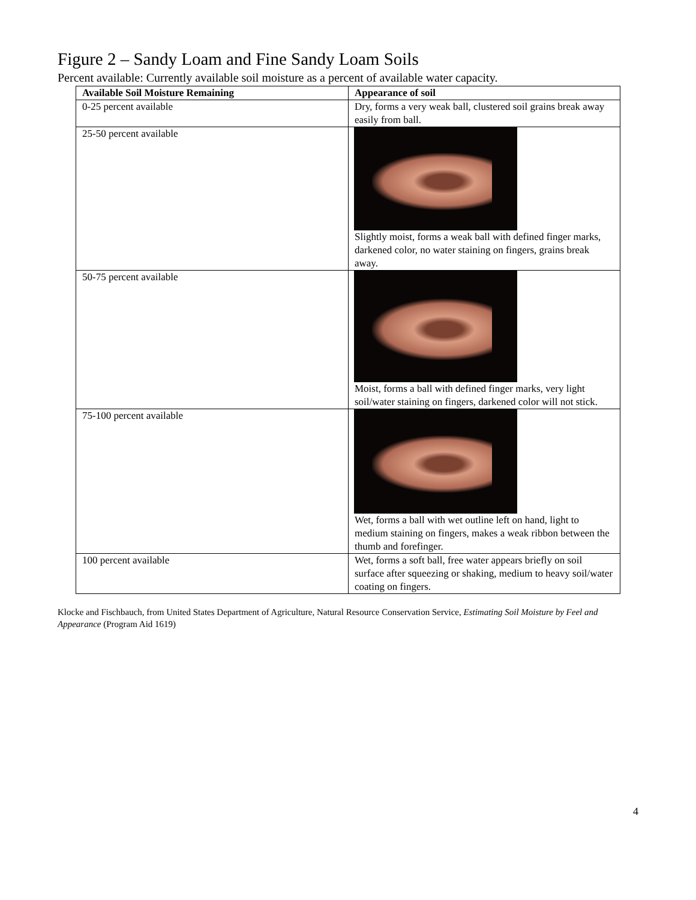Figure 2 – Sandy Loam and Fine Sandy Loam Soils
Percent available: Currently available soil moisture as a percent of available water capacity.
| Available Soil Moisture Remaining | Appearance of soil |
| --- | --- |
| 0-25 percent available | Dry, forms a very weak ball, clustered soil grains break away easily from ball. |
| 25-50 percent available | Slightly moist, forms a weak ball with defined finger marks, darkened color, no water staining on fingers, grains break away. |
| 50-75 percent available | Moist, forms a ball with defined finger marks, very light soil/water staining on fingers, darkened color will not stick. |
| 75-100 percent available | Wet, forms a ball with wet outline left on hand, light to medium staining on fingers, makes a weak ribbon between the thumb and forefinger. |
| 100 percent available | Wet, forms a soft ball, free water appears briefly on soil surface after squeezing or shaking, medium to heavy soil/water coating on fingers. |
Klocke and Fischbauch, from United States Department of Agriculture, Natural Resource Conservation Service, Estimating Soil Moisture by Feel and Appearance (Program Aid 1619)
4